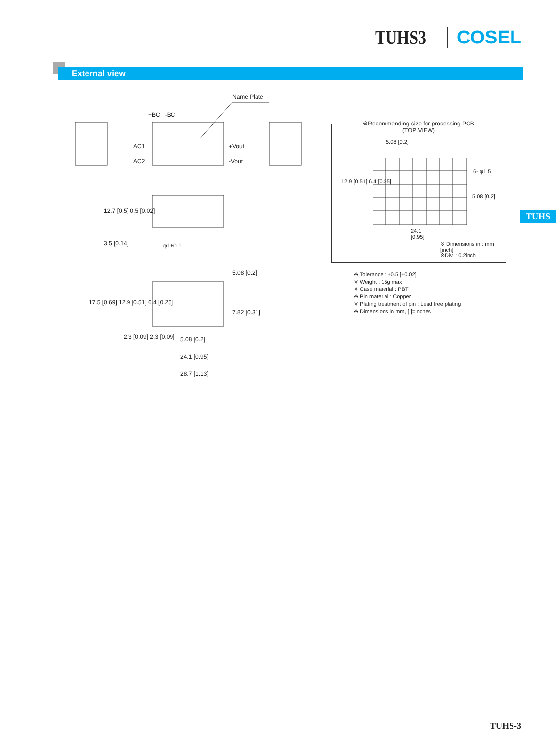TUHS3 COSEL
External view
Name Plate
+BC -BC
AC1
AC2
+Vout
-Vout
12.7 [0.5] 0.5 [0.02]
3.5 [0.14] φ1±0.1
5.08 [0.2]
17.5 [0.69] 12.9 [0.51] 6.4 [0.25]
7.82 [0.31]
2.3 [0.09] 2.3 [0.09] 5.08 [0.2]
24.1 [0.95]
28.7 [1.13]
※Recommending size for processing PCB
(TOP VIEW)
5.08 [0.2]
12.9 [0.51] 6.4 [0.25]
6- φ1.5
5.08 [0.2]
24.1
[0.95]
※ Dimensions in : mm [inch]
※Div. : 0.2inch
TUHS
※ Tolerance : ±0.5 [±0.02]
※ Weight : 15g max
※ Case material : PBT
※ Pin material : Copper
※ Plating treatment of pin : Lead free plating
※ Dimensions in mm, [ ]=inches
TUHS-3